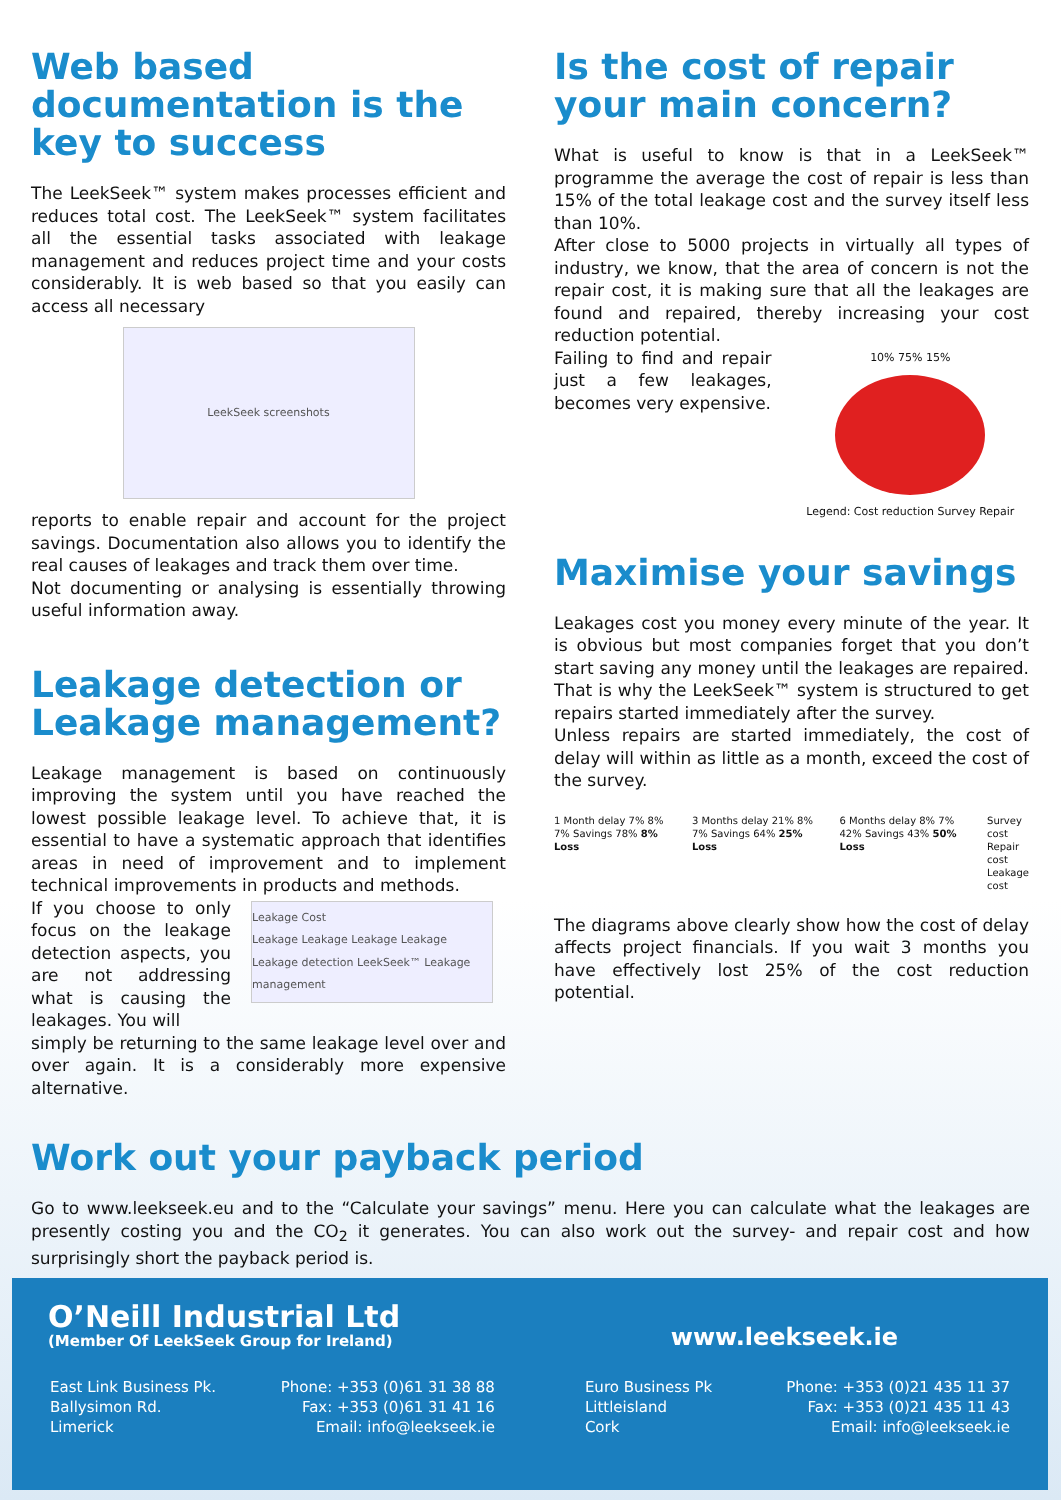Web based documentation is the key to success
The LeekSeek™ system makes processes efficient and reduces total cost. The LeekSeek™ system facilitates all the essential tasks associated with leakage management and reduces project time and your costs considerably. It is web based so that you easily can access all necessary
LeekSeek screenshots
reports to enable repair and account for the project savings. Documentation also allows you to identify the real causes of leakages and track them over time.
Not documenting or analysing is essentially throwing useful information away.
Leakage detection or Leakage management?
Leakage management is based on continuously improving the system until you have reached the lowest possible leakage level. To achieve that, it is essential to have a systematic approach that identifies areas in need of improvement and to implement technical improvements in products and methods.
If you choose to only focus on the leakage detection aspects, you are not addressing what is causing the leakages. You will
Leakage Cost
Leakage Leakage Leakage Leakage
Leakage detection LeekSeek™ Leakage management
simply be returning to the same leakage level over and over again. It is a considerably more expensive alternative.
Is the cost of repair your main concern?
What is useful to know is that in a LeekSeek™ programme the average the cost of repair is less than 15% of the total leakage cost and the survey itself less than 10%.
After close to 5000 projects in virtually all types of industry, we know, that the area of concern is not the repair cost, it is making sure that all the leakages are found and repaired, thereby increasing your cost reduction potential.
Failing to find and repair just a few leakages, becomes very expensive.
10% 75% 15%
Legend: Cost reduction Survey Repair
Maximise your savings
Leakages cost you money every minute of the year. It is obvious but most companies forget that you don’t start saving any money until the leakages are repaired. That is why the LeekSeek™ system is structured to get repairs started immediately after the survey.
Unless repairs are started immediately, the cost of delay will within as little as a month, exceed the cost of the survey.
1 Month delay 7% 8% 7% Savings 78% 8% Loss
3 Months delay 21% 8% 7% Savings 64% 25% Loss
6 Months delay 8% 7% 42% Savings 43% 50% Loss
Survey cost
Repair cost
Leakage cost
The diagrams above clearly show how the cost of delay affects project financials. If you wait 3 months you have effectively lost 25% of the cost reduction potential.
Work out your payback period
Go to www.leekseek.eu and to the “Calculate your savings” menu. Here you can calculate what the leakages are presently costing you and the CO<sub>2</sub> it generates. You can also work out the survey- and repair cost and how surprisingly short the payback period is.
O’Neill Industrial Ltd
(Member Of LeekSeek Group for Ireland)
www.leekseek.ie
East Link Business Pk.
Ballysimon Rd.
Limerick
Phone: +353 (0)61 31 38 88
Fax: +353 (0)61 31 41 16
Email: info@leekseek.ie
Euro Business Pk
Littleisland
Cork
Phone: +353 (0)21 435 11 37
Fax: +353 (0)21 435 11 43
Email: info@leekseek.ie